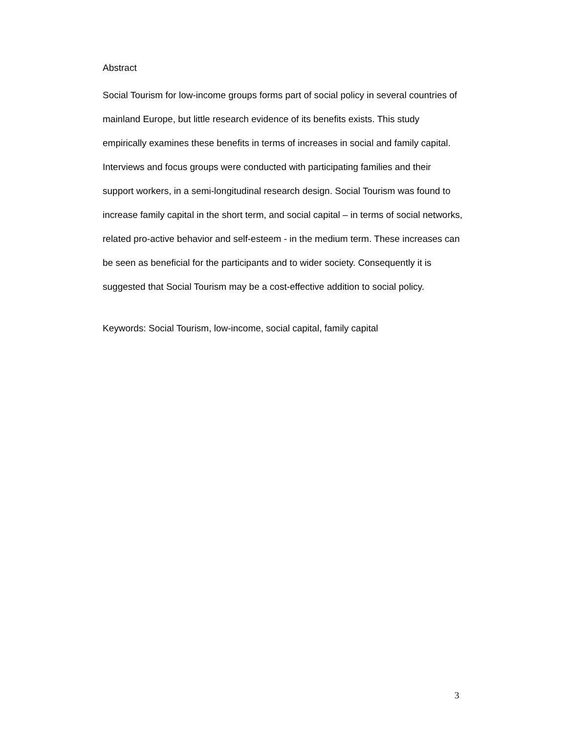Abstract
Social Tourism for low-income groups forms part of social policy in several countries of mainland Europe, but little research evidence of its benefits exists. This study empirically examines these benefits in terms of increases in social and family capital. Interviews and focus groups were conducted with participating families and their support workers, in a semi-longitudinal research design. Social Tourism was found to increase family capital in the short term, and social capital – in terms of social networks, related pro-active behavior and self-esteem - in the medium term. These increases can be seen as beneficial for the participants and to wider society. Consequently it is suggested that Social Tourism may be a cost-effective addition to social policy.
Keywords: Social Tourism, low-income, social capital, family capital
3